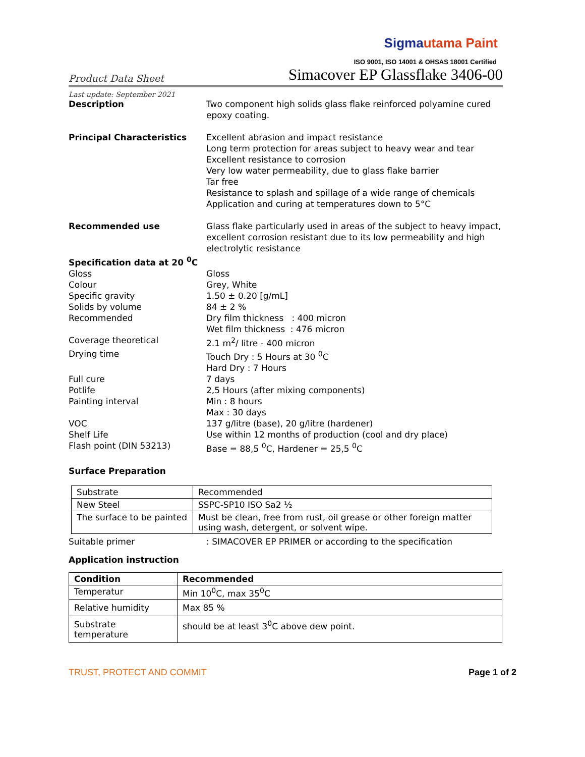Sigmautama Paint
ISO 9001, ISO 14001 & OHSAS 18001 Certified
Product Data Sheet
Simacover EP Glassflake 3406-00
Last update: September 2021
Description Two component high solids glass flake reinforced polyamine cured epoxy coating.
Principal Characteristics Excellent abrasion and impact resistance
Long term protection for areas subject to heavy wear and tear
Excellent resistance to corrosion
Very low water permeability, due to glass flake barrier
Tar free
Resistance to splash and spillage of a wide range of chemicals
Application and curing at temperatures down to 5°C
Recommended use Glass flake particularly used in areas of the subject to heavy impact, excellent corrosion resistant due to its low permeability and high electrolytic resistance
Specification data at 20 <sup>0</sup>C
Gloss Gloss
Colour Grey, White
Specific gravity 1.50 ± 0.20 [g/mL]
Solids by volume 84 ± 2 %
Recommended Dry film thickness : 400 micron
Wet film thickness : 476 micron
Coverage theoretical 2.1 m<sup>2</sup>/ litre - 400 micron
Drying time Touch Dry : 5 Hours at 30 <sup>0</sup>C
Hard Dry : 7 Hours
Full cure 7 days
Potlife 2,5 Hours (after mixing components)
Painting interval Min : 8 hours
Max : 30 days
VOC 137 g/litre (base), 20 g/litre (hardener)
Shelf Life Use within 12 months of production (cool and dry place)
Flash point (DIN 53213) Base = 88,5 <sup>0</sup>C, Hardener = 25,5 <sup>0</sup>C
Surface Preparation
| Substrate | Recommended |
| New Steel | SSPC-SP10 ISO Sa2 ½ |
| The surface to be painted | Must be clean, free from rust, oil grease or other foreign matter using wash, detergent, or solvent wipe. |
Suitable primer : SIMACOVER EP PRIMER or according to the specification
Application instruction
| Condition | Recommended |
| --- | --- |
| Temperatur | Min 10<sup>0</sup>C, max 35<sup>0</sup>C |
| Relative humidity | Max 85 % |
| Substrate temperature | should be at least 3<sup>0</sup>C above dew point. |
TRUST, PROTECT AND COMMIT Page 1 of 2